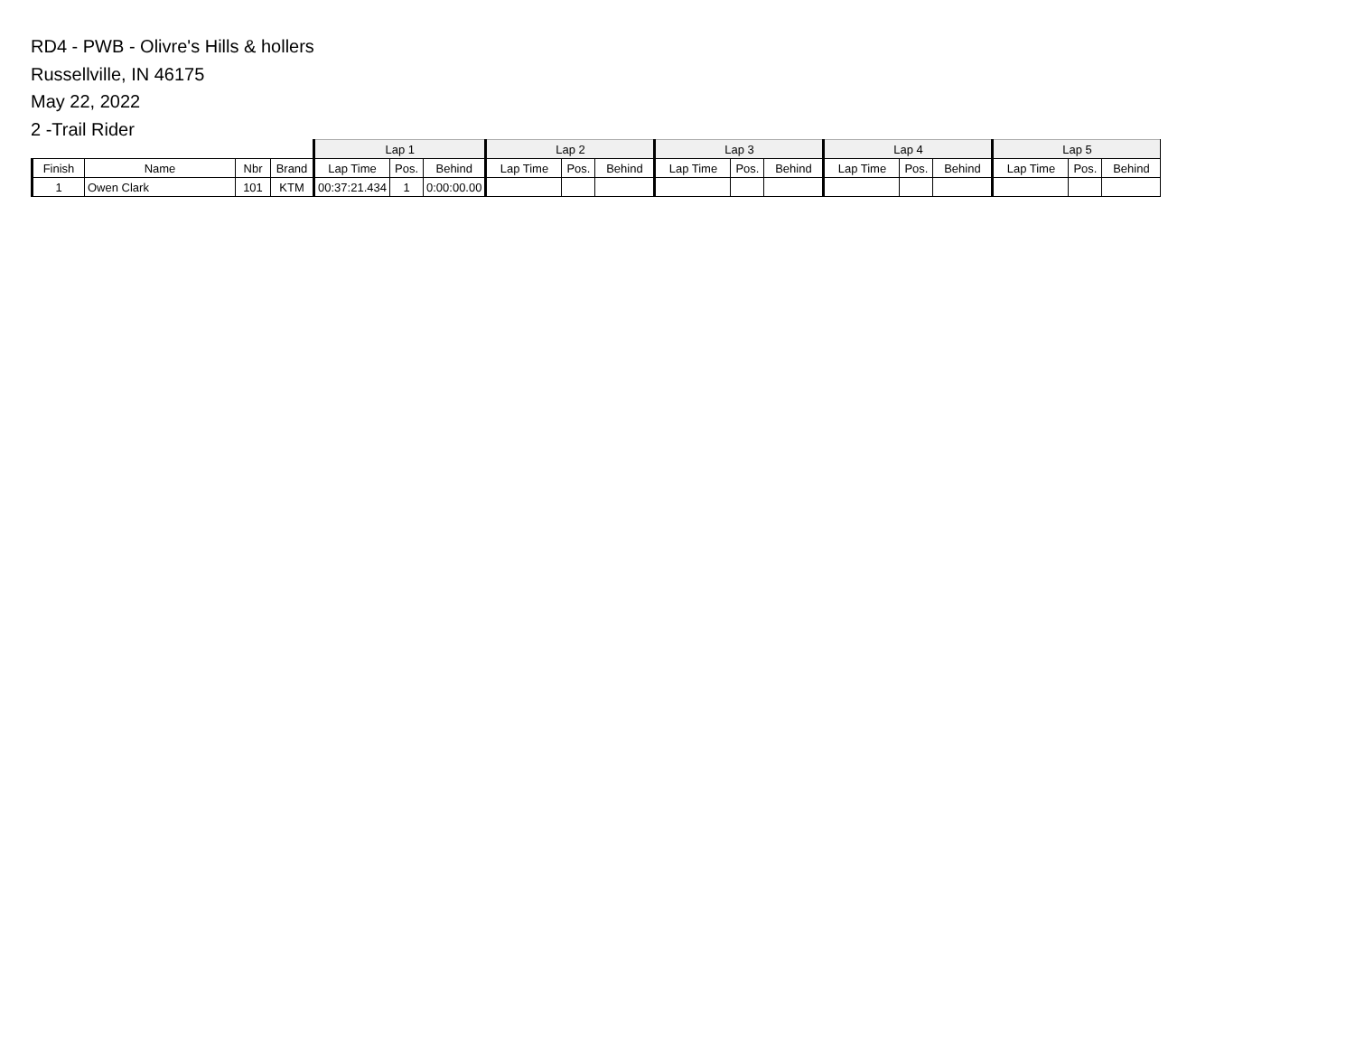RD4 - PWB - Olivre's Hills & hollers
Russellville, IN 46175
May 22, 2022
2 -Trail Rider
| | | | | Lap 1 | | | Lap 2 | | | Lap 3 | | | Lap 4 | | | Lap 5 | | |
| --- | --- | --- | --- | --- | --- | --- | --- | --- | --- | --- | --- | --- | --- | --- | --- | --- | --- | --- |
| Finish | Name | Nbr | Brand | Lap Time | Pos. | Behind | Lap Time | Pos. | Behind | Lap Time | Pos. | Behind | Lap Time | Pos. | Behind | Lap Time | Pos. | Behind |
| 1 | Owen Clark | 101 | KTM | 00:37:21.434 | 1 | 0:00:00.00 | | | | | | | | | | | | |